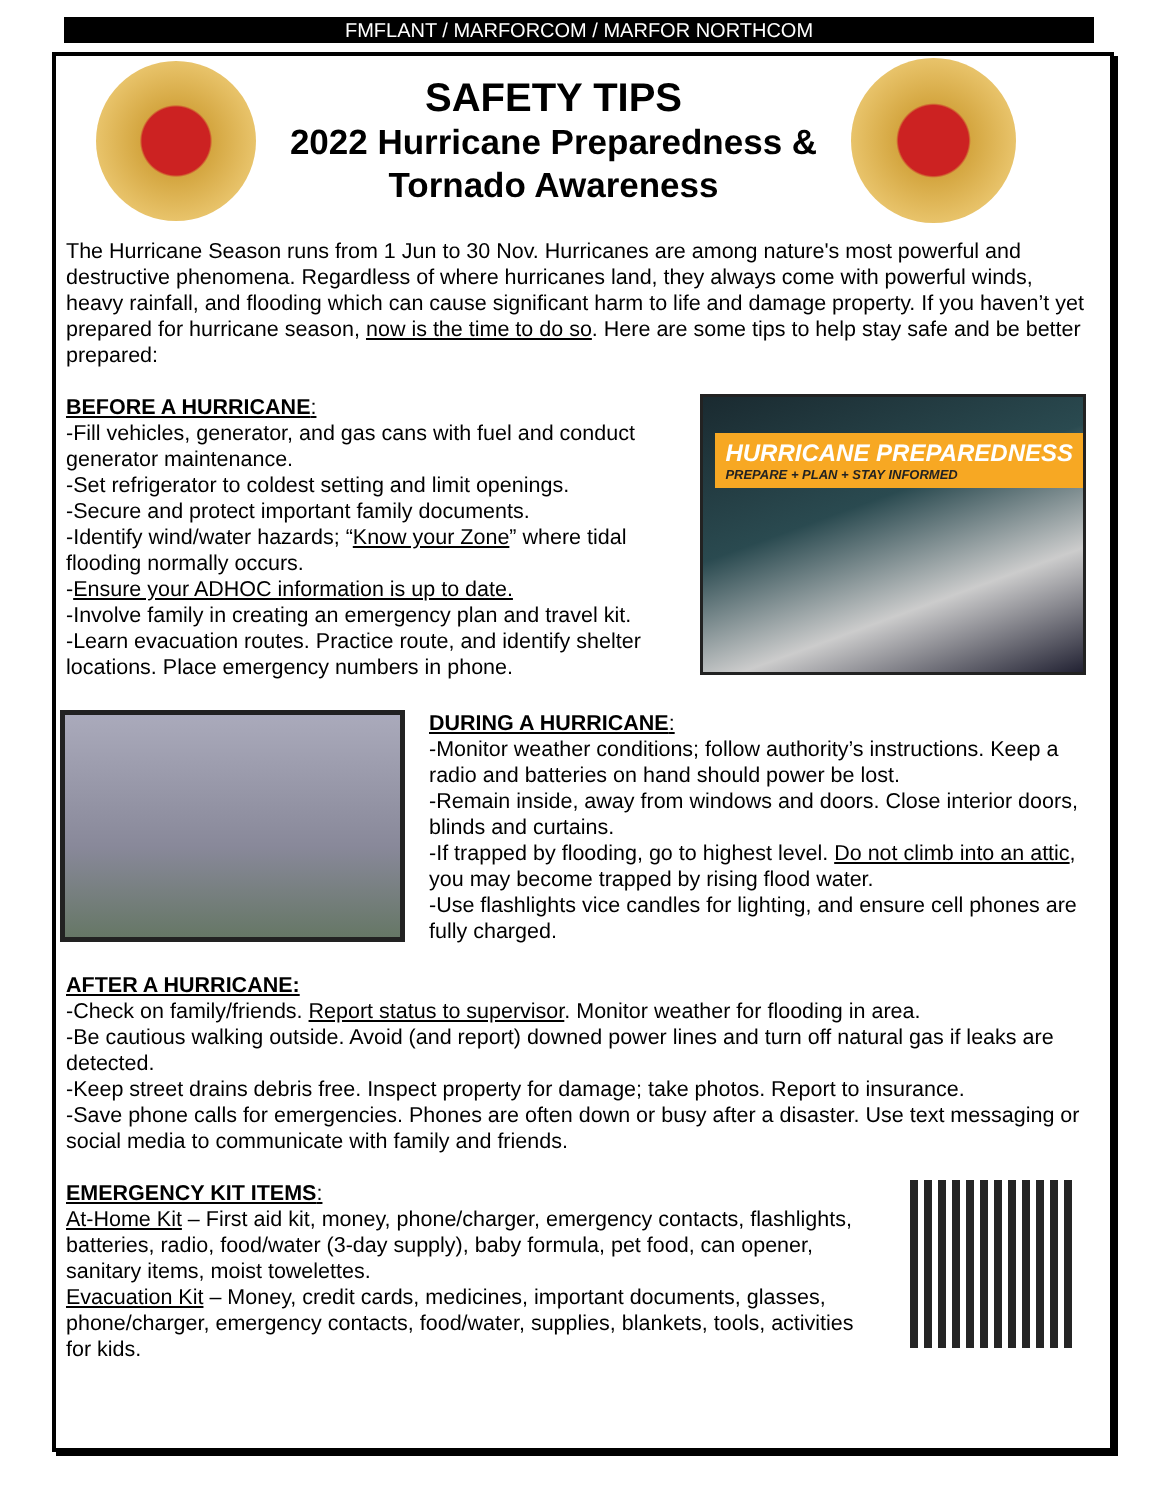FMFLANT / MARFORCOM / MARFOR NORTHCOM
SAFETY TIPS
2022 Hurricane Preparedness &
Tornado Awareness
The Hurricane Season runs from 1 Jun to 30 Nov. Hurricanes are among nature's most powerful and destructive phenomena. Regardless of where hurricanes land, they always come with powerful winds, heavy rainfall, and flooding which can cause significant harm to life and damage property. If you haven’t yet prepared for hurricane season, now is the time to do so. Here are some tips to help stay safe and be better prepared:
BEFORE A HURRICANE:
-Fill vehicles, generator, and gas cans with fuel and conduct generator maintenance.
-Set refrigerator to coldest setting and limit openings.
-Secure and protect important family documents.
-Identify wind/water hazards; “Know your Zone” where tidal flooding normally occurs.
-Ensure your ADHOC information is up to date.
-Involve family in creating an emergency plan and travel kit.
-Learn evacuation routes. Practice route, and identify shelter locations. Place emergency numbers in phone.
HURRICANE PREPAREDNESS
PREPARE + PLAN + STAY INFORMED
DURING A HURRICANE:
-Monitor weather conditions; follow authority’s instructions. Keep a radio and batteries on hand should power be lost.
-Remain inside, away from windows and doors. Close interior doors, blinds and curtains.
-If trapped by flooding, go to highest level. Do not climb into an attic, you may become trapped by rising flood water.
-Use flashlights vice candles for lighting, and ensure cell phones are fully charged.
AFTER A HURRICANE:
-Check on family/friends. Report status to supervisor. Monitor weather for flooding in area.
-Be cautious walking outside. Avoid (and report) downed power lines and turn off natural gas if leaks are detected.
-Keep street drains debris free. Inspect property for damage; take photos. Report to insurance.
-Save phone calls for emergencies. Phones are often down or busy after a disaster. Use text messaging or social media to communicate with family and friends.
EMERGENCY KIT ITEMS:
At-Home Kit – First aid kit, money, phone/charger, emergency contacts, flashlights, batteries, radio, food/water (3-day supply), baby formula, pet food, can opener, sanitary items, moist towelettes.
Evacuation Kit – Money, credit cards, medicines, important documents, glasses, phone/charger, emergency contacts, food/water, supplies, blankets, tools, activities for kids.